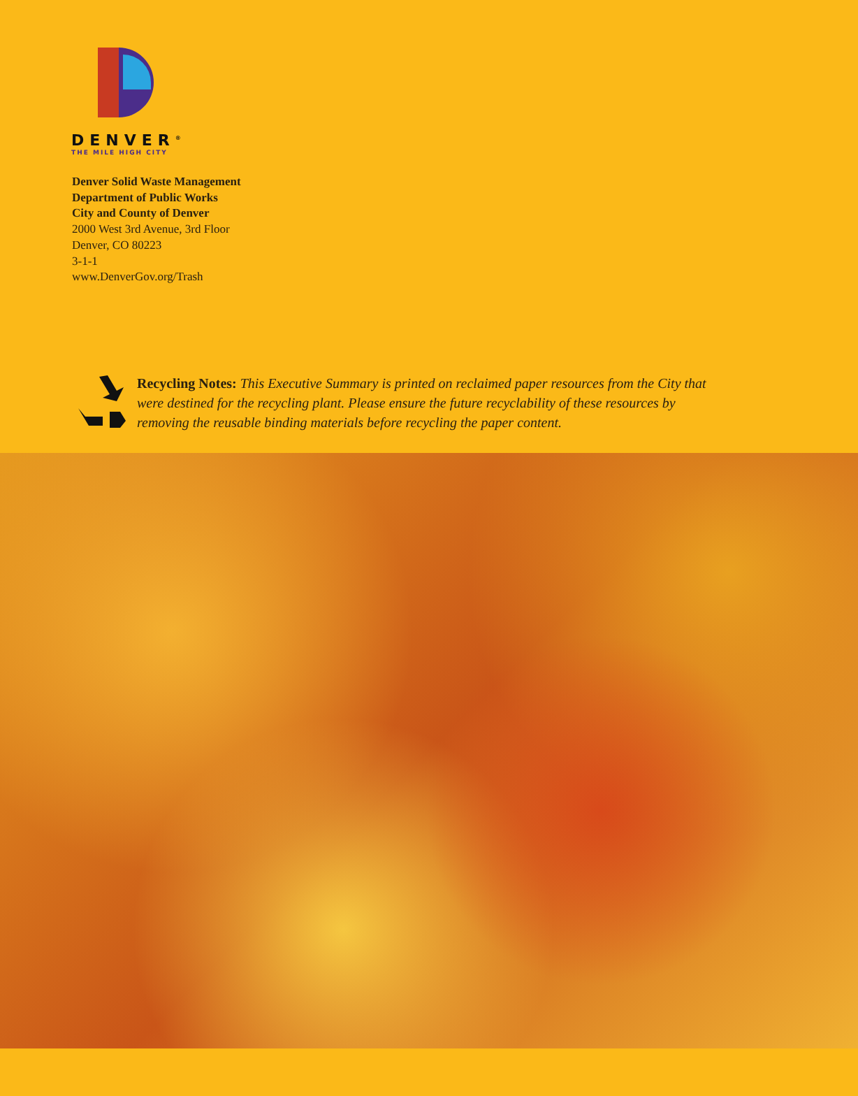DENVER<sup>®</sup>
THE MILE HIGH CITY
Denver Solid Waste Management
Department of Public Works
City and County of Denver
2000 West 3rd Avenue, 3rd Floor
Denver, CO 80223
3-1-1
www.DenverGov.org/Trash
Recycling Notes: This Executive Summary is printed on reclaimed paper resources from the City that were destined for the recycling plant. Please ensure the future recyclability of these resources by removing the reusable binding materials before recycling the paper content.